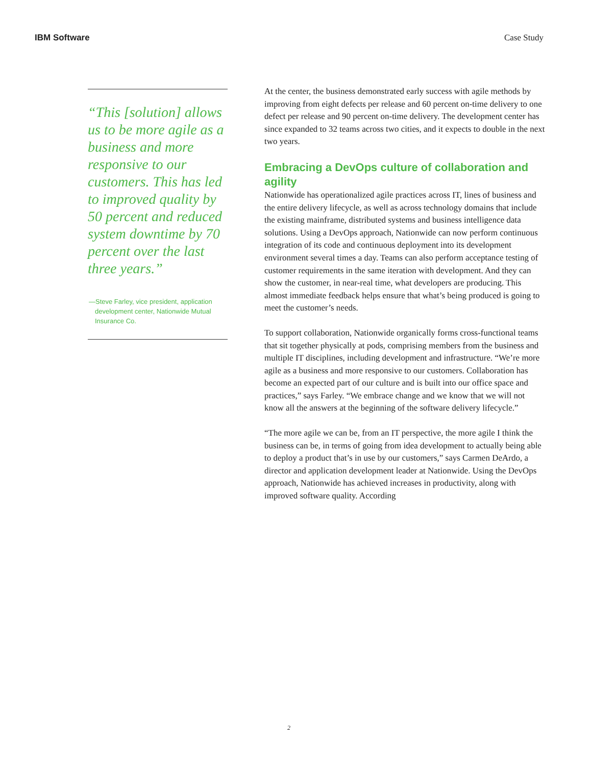IBM Software Case Study
“This [solution] allows us to be more agile as a business and more responsive to our customers. This has led to improved quality by 50 percent and reduced system downtime by 70 percent over the last three years.”
—Steve Farley, vice president, application development center, Nationwide Mutual Insurance Co.
At the center, the business demonstrated early success with agile methods by improving from eight defects per release and 60 percent on-time delivery to one defect per release and 90 percent on-time delivery. The development center has since expanded to 32 teams across two cities, and it expects to double in the next two years.
Embracing a DevOps culture of collaboration and agility
Nationwide has operationalized agile practices across IT, lines of business and the entire delivery lifecycle, as well as across technology domains that include the existing mainframe, distributed systems and business intelligence data solutions. Using a DevOps approach, Nationwide can now perform continuous integration of its code and continuous deployment into its development environment several times a day. Teams can also perform acceptance testing of customer requirements in the same iteration with development. And they can show the customer, in near-real time, what developers are producing. This almost immediate feedback helps ensure that what’s being produced is going to meet the customer’s needs.
To support collaboration, Nationwide organically forms cross-functional teams that sit together physically at pods, comprising members from the business and multiple IT disciplines, including development and infrastructure. “We’re more agile as a business and more responsive to our customers. Collaboration has become an expected part of our culture and is built into our office space and practices,” says Farley. “We embrace change and we know that we will not know all the answers at the beginning of the software delivery lifecycle.”
“The more agile we can be, from an IT perspective, the more agile I think the business can be, in terms of going from idea development to actually being able to deploy a product that’s in use by our customers,” says Carmen DeArdo, a director and application development leader at Nationwide. Using the DevOps approach, Nationwide has achieved increases in productivity, along with improved software quality. According
2